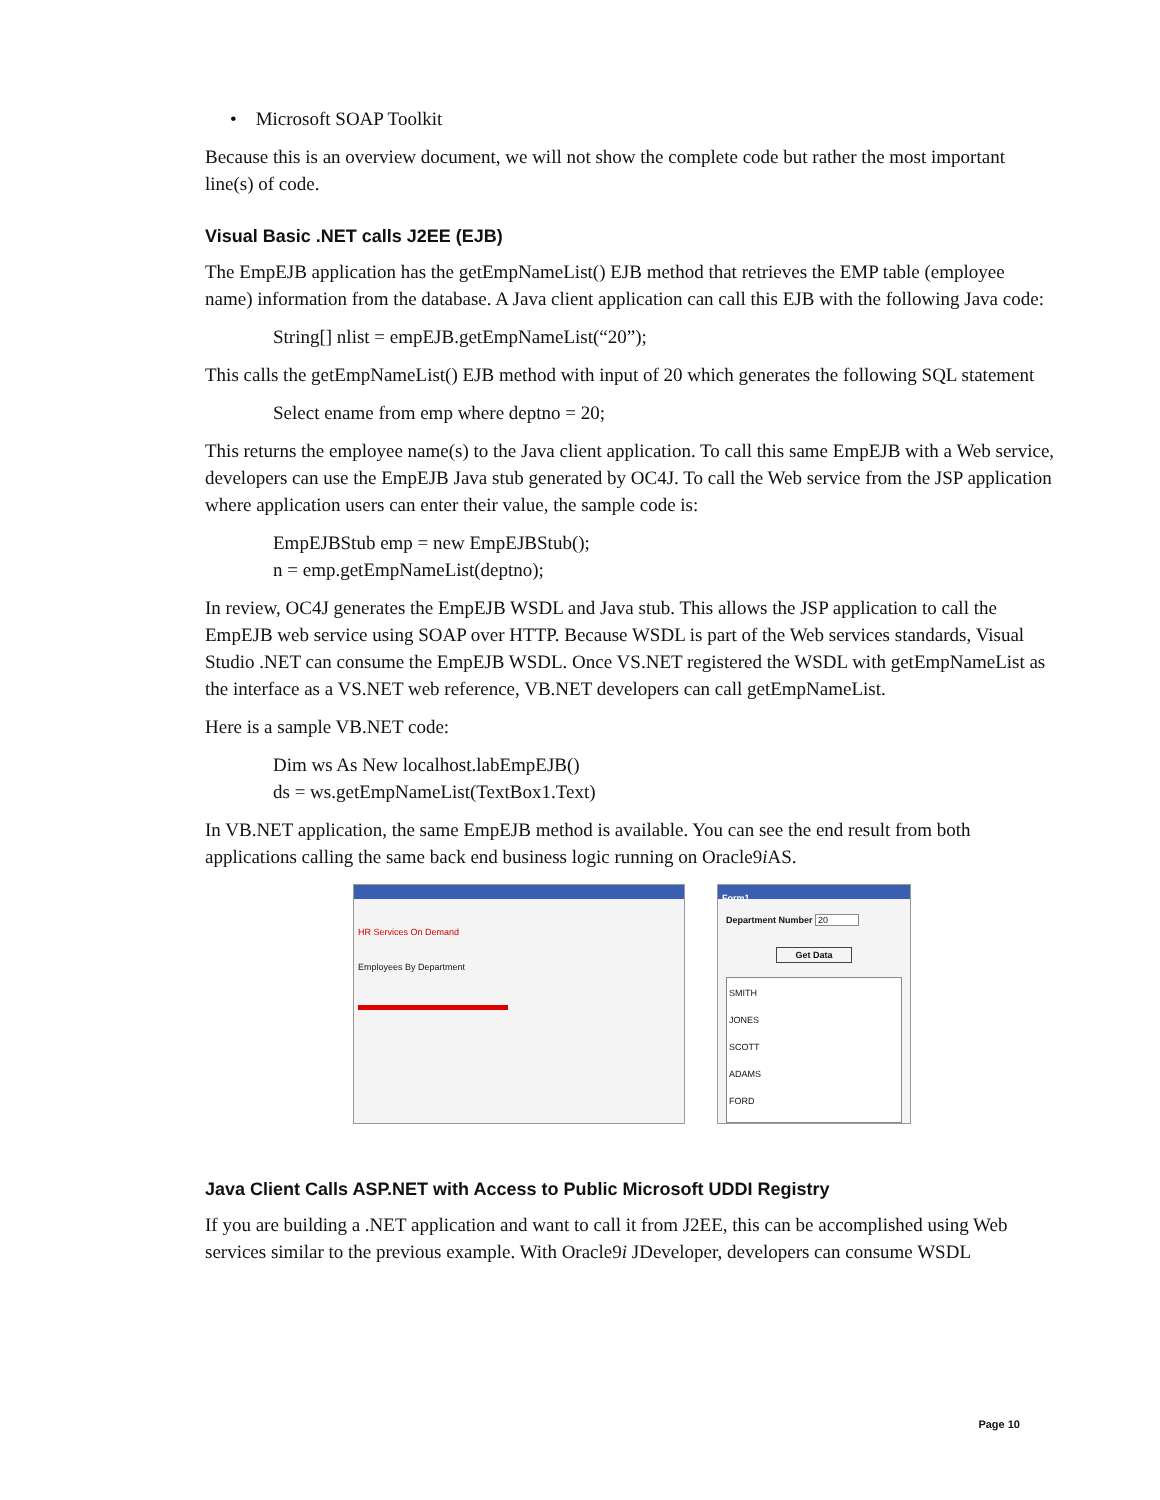• Microsoft SOAP Toolkit
Because this is an overview document, we will not show the complete code but rather the most important line(s) of code.
Visual Basic .NET calls J2EE (EJB)
The EmpEJB application has the getEmpNameList() EJB method that retrieves the EMP table (employee name) information from the database. A Java client application can call this EJB with the following Java code:
String[] nlist = empEJB.getEmpNameList(“20”);
This calls the getEmpNameList() EJB method with input of 20 which generates the following SQL statement
Select ename from emp where deptno = 20;
This returns the employee name(s) to the Java client application. To call this same EmpEJB with a Web service, developers can use the EmpEJB Java stub generated by OC4J. To call the Web service from the JSP application where application users can enter their value, the sample code is:
EmpEJBStub emp = new EmpEJBStub();
n = emp.getEmpNameList(deptno);
In review, OC4J generates the EmpEJB WSDL and Java stub. This allows the JSP application to call the EmpEJB web service using SOAP over HTTP. Because WSDL is part of the Web services standards, Visual Studio .NET can consume the EmpEJB WSDL. Once VS.NET registered the WSDL with getEmpNameList as the interface as a VS.NET web reference, VB.NET developers can call getEmpNameList.
Here is a sample VB.NET code:
Dim ws As New localhost.labEmpEJB()
ds = ws.getEmpNameList(TextBox1.Text)
In VB.NET application, the same EmpEJB method is available. You can see the end result from both applications calling the same back end business logic running on Oracle9i AS.
HR Services On Demand
Employees By Department
Form1
Department Number 20
Get Data
SMITH
JONES
SCOTT
ADAMS
FORD
Java Client Calls ASP.NET with Access to Public Microsoft UDDI Registry
If you are building a .NET application and want to call it from J2EE, this can be accomplished using Web services similar to the previous example. With Oracle9i JDeveloper, developers can consume WSDL
Page 10